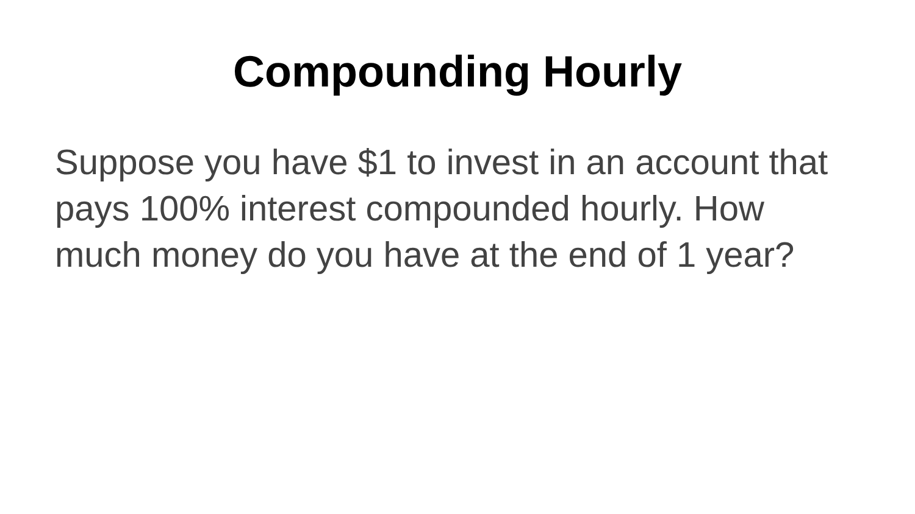Compounding Hourly
Suppose you have $1 to invest in an account that pays 100% interest compounded hourly. How much money do you have at the end of 1 year?